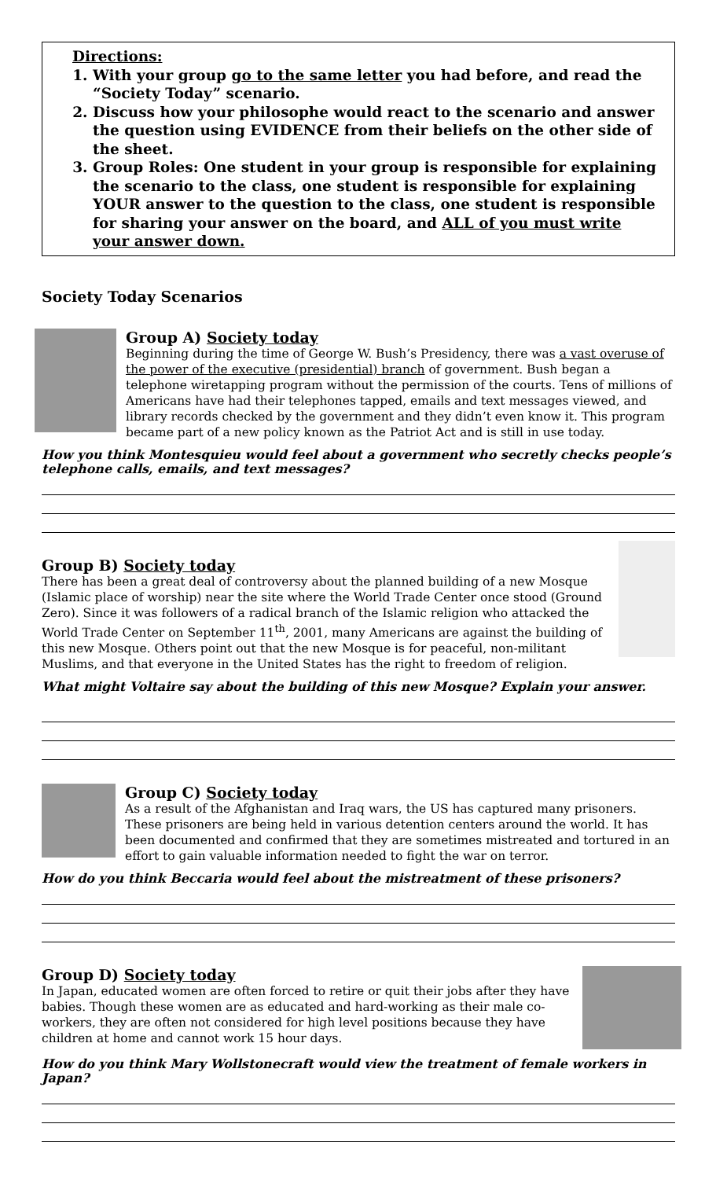Directions:
1. With your group go to the same letter you had before, and read the “Society Today” scenario.
2. Discuss how your philosophe would react to the scenario and answer the question using EVIDENCE from their beliefs on the other side of the sheet.
3. Group Roles: One student in your group is responsible for explaining the scenario to the class, one student is responsible for explaining YOUR answer to the question to the class, one student is responsible for sharing your answer on the board, and ALL of you must write your answer down.
Society Today Scenarios
Group A) Society today
Beginning during the time of George W. Bush’s Presidency, there was a vast overuse of the power of the executive (presidential) branch of government. Bush began a telephone wiretapping program without the permission of the courts. Tens of millions of Americans have had their telephones tapped, emails and text messages viewed, and library records checked by the government and they didn’t even know it. This program became part of a new policy known as the Patriot Act and is still in use today.
How you think Montesquieu would feel about a government who secretly checks people’s telephone calls, emails, and text messages?
Group B) Society today
There has been a great deal of controversy about the planned building of a new Mosque (Islamic place of worship) near the site where the World Trade Center once stood (Ground Zero). Since it was followers of a radical branch of the Islamic religion who attacked the World Trade Center on September 11<sup>th</sup>, 2001, many Americans are against the building of this new Mosque. Others point out that the new Mosque is for peaceful, non-militant Muslims, and that everyone in the United States has the right to freedom of religion.
What might Voltaire say about the building of this new Mosque? Explain your answer.
Group C) Society today
As a result of the Afghanistan and Iraq wars, the US has captured many prisoners. These prisoners are being held in various detention centers around the world. It has been documented and confirmed that they are sometimes mistreated and tortured in an effort to gain valuable information needed to fight the war on terror.
How do you think Beccaria would feel about the mistreatment of these prisoners?
Group D) Society today
In Japan, educated women are often forced to retire or quit their jobs after they have babies. Though these women are as educated and hard-working as their male co-workers, they are often not considered for high level positions because they have children at home and cannot work 15 hour days.
How do you think Mary Wollstonecraft would view the treatment of female workers in Japan?